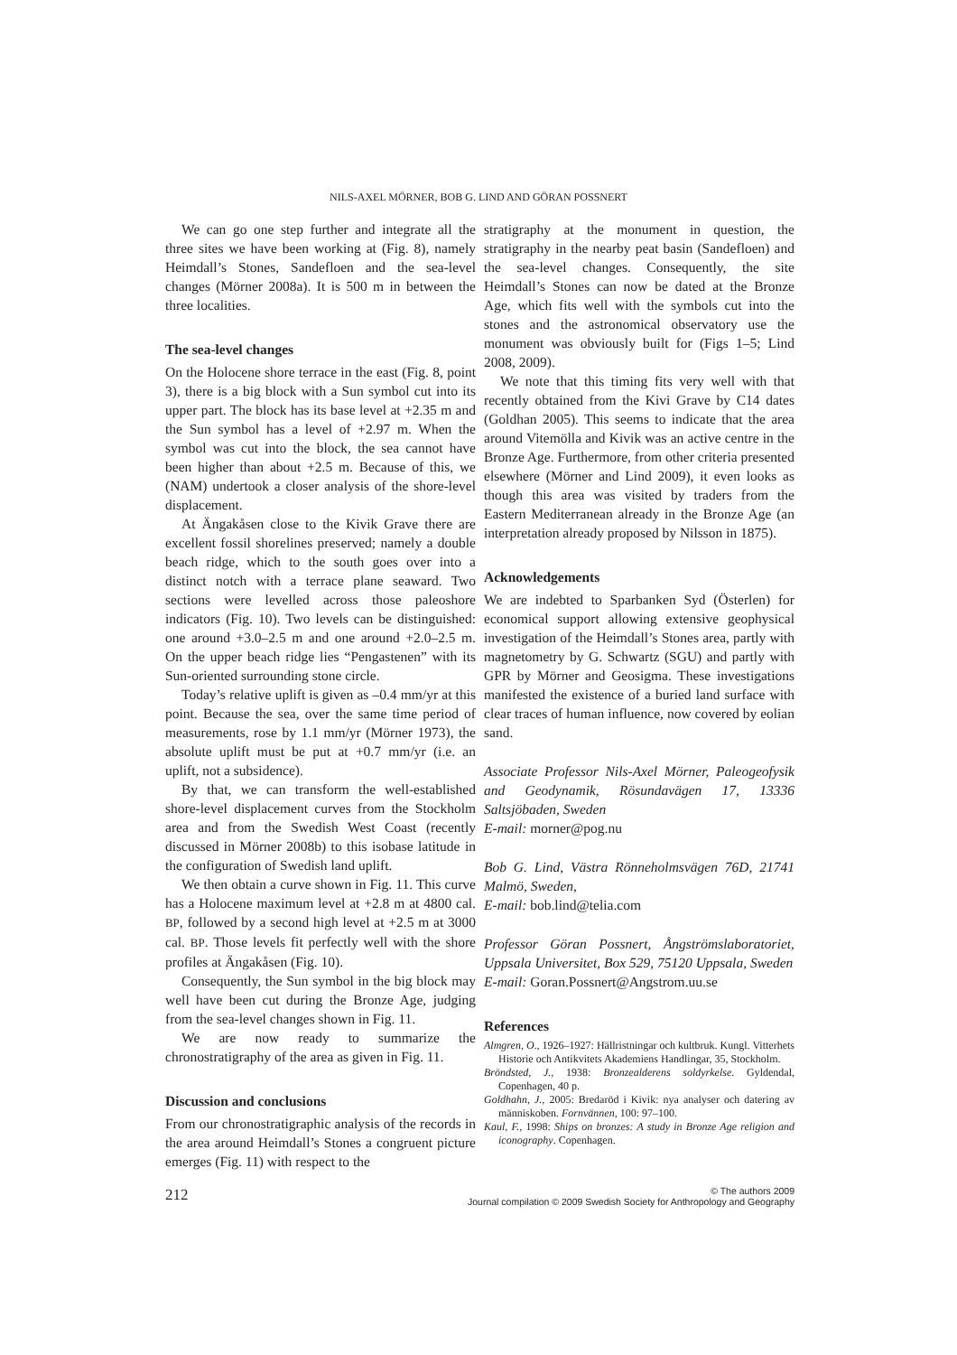NILS-AXEL MÖRNER, BOB G. LIND AND GÖRAN POSSNERT
We can go one step further and integrate all the three sites we have been working at (Fig. 8), namely Heimdall’s Stones, Sandefloen and the sea-level changes (Mörner 2008a). It is 500 m in between the three localities.
The sea-level changes
On the Holocene shore terrace in the east (Fig. 8, point 3), there is a big block with a Sun symbol cut into its upper part. The block has its base level at +2.35 m and the Sun symbol has a level of +2.97 m. When the symbol was cut into the block, the sea cannot have been higher than about +2.5 m. Because of this, we (NAM) undertook a closer analysis of the shore-level displacement.
At Ängakåsen close to the Kivik Grave there are excellent fossil shorelines preserved; namely a double beach ridge, which to the south goes over into a distinct notch with a terrace plane seaward. Two sections were levelled across those paleoshore indicators (Fig. 10). Two levels can be distinguished: one around +3.0–2.5 m and one around +2.0–2.5 m. On the upper beach ridge lies “Pengastenen” with its Sun-oriented surrounding stone circle.
Today’s relative uplift is given as –0.4 mm/yr at this point. Because the sea, over the same time period of measurements, rose by 1.1 mm/yr (Mörner 1973), the absolute uplift must be put at +0.7 mm/yr (i.e. an uplift, not a subsidence).
By that, we can transform the well-established shore-level displacement curves from the Stockholm area and from the Swedish West Coast (recently discussed in Mörner 2008b) to this isobase latitude in the configuration of Swedish land uplift.
We then obtain a curve shown in Fig. 11. This curve has a Holocene maximum level at +2.8 m at 4800 cal. BP, followed by a second high level at +2.5 m at 3000 cal. BP. Those levels fit perfectly well with the shore profiles at Ängakåsen (Fig. 10).
Consequently, the Sun symbol in the big block may well have been cut during the Bronze Age, judging from the sea-level changes shown in Fig. 11.
We are now ready to summarize the chronostratigraphy of the area as given in Fig. 11.
Discussion and conclusions
From our chronostratigraphic analysis of the records in the area around Heimdall’s Stones a congruent picture emerges (Fig. 11) with respect to the
stratigraphy at the monument in question, the stratigraphy in the nearby peat basin (Sandefloen) and the sea-level changes. Consequently, the site Heimdall’s Stones can now be dated at the Bronze Age, which fits well with the symbols cut into the stones and the astronomical observatory use the monument was obviously built for (Figs 1–5; Lind 2008, 2009).
We note that this timing fits very well with that recently obtained from the Kivi Grave by C14 dates (Goldhan 2005). This seems to indicate that the area around Vitemölla and Kivik was an active centre in the Bronze Age. Furthermore, from other criteria presented elsewhere (Mörner and Lind 2009), it even looks as though this area was visited by traders from the Eastern Mediterranean already in the Bronze Age (an interpretation already proposed by Nilsson in 1875).
Acknowledgements
We are indebted to Sparbanken Syd (Österlen) for economical support allowing extensive geophysical investigation of the Heimdall’s Stones area, partly with magnetometry by G. Schwartz (SGU) and partly with GPR by Mörner and Geosigma. These investigations manifested the existence of a buried land surface with clear traces of human influence, now covered by eolian sand.
Associate Professor Nils-Axel Mörner, Paleogeofysik and Geodynamik, Rösundavägen 17, 13336 Saltsjöbaden, Sweden
E-mail: morner@pog.nu
Bob G. Lind, Västra Rönneholmsvägen 76D, 21741 Malmö, Sweden,
E-mail: bob.lind@telia.com
Professor Göran Possnert, Ångströmslaboratoriet, Uppsala Universitet, Box 529, 75120 Uppsala, Sweden
E-mail: Goran.Possnert@Angstrom.uu.se
References
Almgren, O., 1926–1927: Hällristningar och kultbruk. Kungl. Vitterhets Historie och Antikvitets Akademiens Handlingar, 35, Stockholm.
Bröndsted, J., 1938: Bronzealderens soldyrkelse. Gyldendal, Copenhagen, 40 p.
Goldhahn, J., 2005: Bredaröd i Kivik: nya analyser och datering av människoben. Fornvännen, 100: 97–100.
Kaul, F., 1998: Ships on bronzes: A study in Bronze Age religion and iconography. Copenhagen.
212
© The authors 2009
Journal compilation © 2009 Swedish Society for Anthropology and Geography